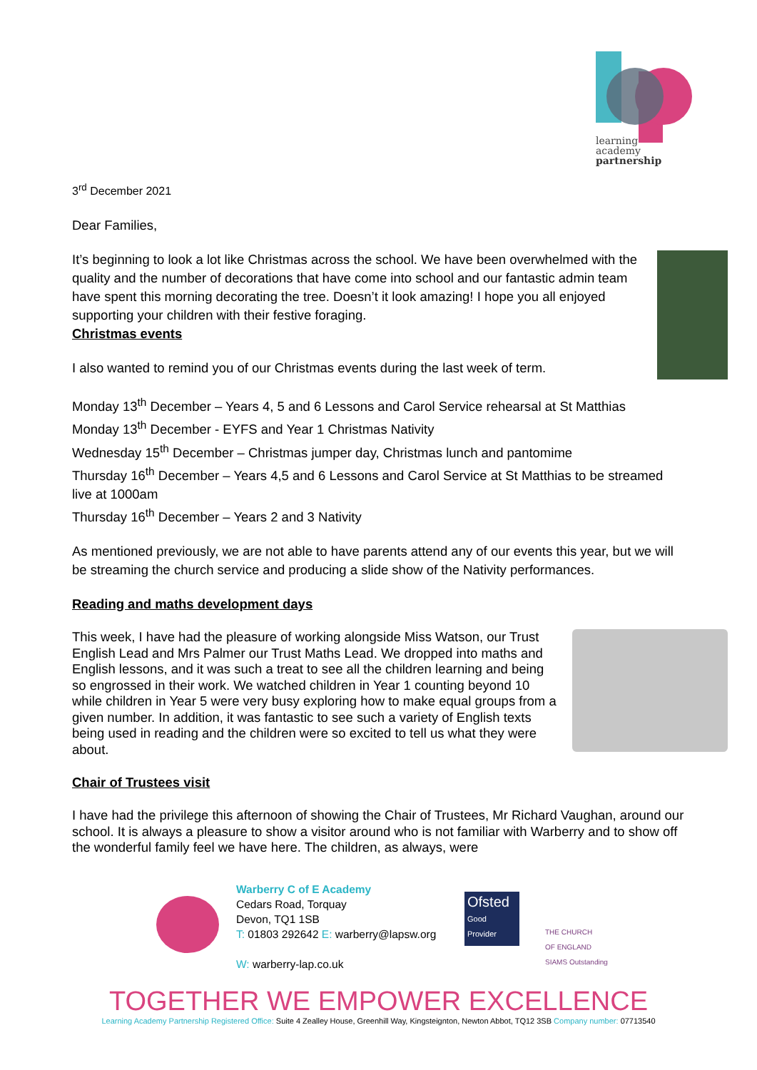learning
academy
partnership
3<sup>rd</sup> December 2021
Dear Families,
It’s beginning to look a lot like Christmas across the school. We have been overwhelmed with the quality and the number of decorations that have come into school and our fantastic admin team have spent this morning decorating the tree. Doesn’t it look amazing! I hope you all enjoyed supporting your children with their festive foraging.
Christmas events
I also wanted to remind you of our Christmas events during the last week of term.
Monday 13<sup>th</sup> December – Years 4, 5 and 6 Lessons and Carol Service rehearsal at St Matthias
Monday 13<sup>th</sup> December - EYFS and Year 1 Christmas Nativity
Wednesday 15<sup>th</sup> December – Christmas jumper day, Christmas lunch and pantomime
Thursday 16<sup>th</sup> December – Years 4,5 and 6 Lessons and Carol Service at St Matthias to be streamed live at 1000am
Thursday 16<sup>th</sup> December – Years 2 and 3 Nativity
As mentioned previously, we are not able to have parents attend any of our events this year, but we will be streaming the church service and producing a slide show of the Nativity performances.
Reading and maths development days
This week, I have had the pleasure of working alongside Miss Watson, our Trust English Lead and Mrs Palmer our Trust Maths Lead. We dropped into maths and English lessons, and it was such a treat to see all the children learning and being so engrossed in their work. We watched children in Year 1 counting beyond 10 while children in Year 5 were very busy exploring how to make equal groups from a given number. In addition, it was fantastic to see such a variety of English texts being used in reading and the children were so excited to tell us what they were about.
Chair of Trustees visit
I have had the privilege this afternoon of showing the Chair of Trustees, Mr Richard Vaughan, around our school. It is always a pleasure to show a visitor around who is not familiar with Warberry and to show off the wonderful family feel we have here. The children, as always, were
Warberry C of E Academy
Cedars Road, Torquay
Devon, TQ1 1SB
T: 01803 292642 E: warberry@lapsw.org
W: warberry-lap.co.uk
Ofsted
Good
Provider
THE CHURCH
OF ENGLAND
SIAMS Outstanding
TOGETHER WE EMPOWER EXCELLENCE
Learning Academy Partnership Registered Office: Suite 4 Zealley House, Greenhill Way, Kingsteignton, Newton Abbot, TQ12 3SB Company number: 07713540